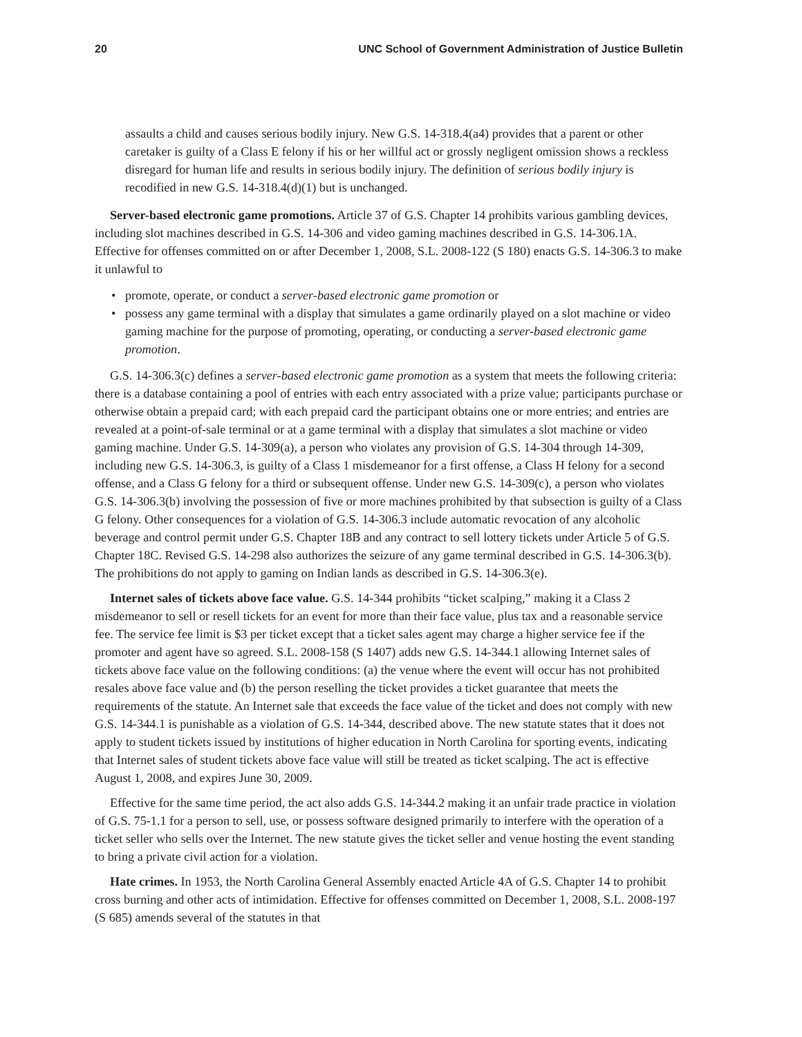20 UNC School of Government Administration of Justice Bulletin
assaults a child and causes serious bodily injury. New G.S. 14-318.4(a4) provides that a parent or other caretaker is guilty of a Class E felony if his or her willful act or grossly negligent omission shows a reckless disregard for human life and results in serious bodily injury. The definition of serious bodily injury is recodified in new G.S. 14-318.4(d)(1) but is unchanged.
Server-based electronic game promotions. Article 37 of G.S. Chapter 14 prohibits various gambling devices, including slot machines described in G.S. 14-306 and video gaming machines described in G.S. 14-306.1A. Effective for offenses committed on or after December 1, 2008, S.L. 2008-122 (S 180) enacts G.S. 14-306.3 to make it unlawful to
• promote, operate, or conduct a server-based electronic game promotion or
• possess any game terminal with a display that simulates a game ordinarily played on a slot machine or video gaming machine for the purpose of promoting, operating, or conducting a server-based electronic game promotion.
G.S. 14-306.3(c) defines a server-based electronic game promotion as a system that meets the following criteria: there is a database containing a pool of entries with each entry associated with a prize value; participants purchase or otherwise obtain a prepaid card; with each prepaid card the participant obtains one or more entries; and entries are revealed at a point-of-sale terminal or at a game terminal with a display that simulates a slot machine or video gaming machine. Under G.S. 14-309(a), a person who violates any provision of G.S. 14-304 through 14-309, including new G.S. 14-306.3, is guilty of a Class 1 misdemeanor for a first offense, a Class H felony for a second offense, and a Class G felony for a third or subsequent offense. Under new G.S. 14-309(c), a person who violates G.S. 14-306.3(b) involving the possession of five or more machines prohibited by that subsection is guilty of a Class G felony. Other consequences for a violation of G.S. 14-306.3 include automatic revocation of any alcoholic beverage and control permit under G.S. Chapter 18B and any contract to sell lottery tickets under Article 5 of G.S. Chapter 18C. Revised G.S. 14-298 also authorizes the seizure of any game terminal described in G.S. 14-306.3(b). The prohibitions do not apply to gaming on Indian lands as described in G.S. 14-306.3(e).
Internet sales of tickets above face value. G.S. 14-344 prohibits “ticket scalping,” making it a Class 2 misdemeanor to sell or resell tickets for an event for more than their face value, plus tax and a reasonable service fee. The service fee limit is $3 per ticket except that a ticket sales agent may charge a higher service fee if the promoter and agent have so agreed. S.L. 2008-158 (S 1407) adds new G.S. 14-344.1 allowing Internet sales of tickets above face value on the following conditions: (a) the venue where the event will occur has not prohibited resales above face value and (b) the person reselling the ticket provides a ticket guarantee that meets the requirements of the statute. An Internet sale that exceeds the face value of the ticket and does not comply with new G.S. 14-344.1 is punishable as a violation of G.S. 14-344, described above. The new statute states that it does not apply to student tickets issued by institutions of higher education in North Carolina for sporting events, indicating that Internet sales of student tickets above face value will still be treated as ticket scalping. The act is effective August 1, 2008, and expires June 30, 2009.
Effective for the same time period, the act also adds G.S. 14-344.2 making it an unfair trade practice in violation of G.S. 75-1.1 for a person to sell, use, or possess software designed primarily to interfere with the operation of a ticket seller who sells over the Internet. The new statute gives the ticket seller and venue hosting the event standing to bring a private civil action for a violation.
Hate crimes. In 1953, the North Carolina General Assembly enacted Article 4A of G.S. Chapter 14 to prohibit cross burning and other acts of intimidation. Effective for offenses committed on December 1, 2008, S.L. 2008-197 (S 685) amends several of the statutes in that